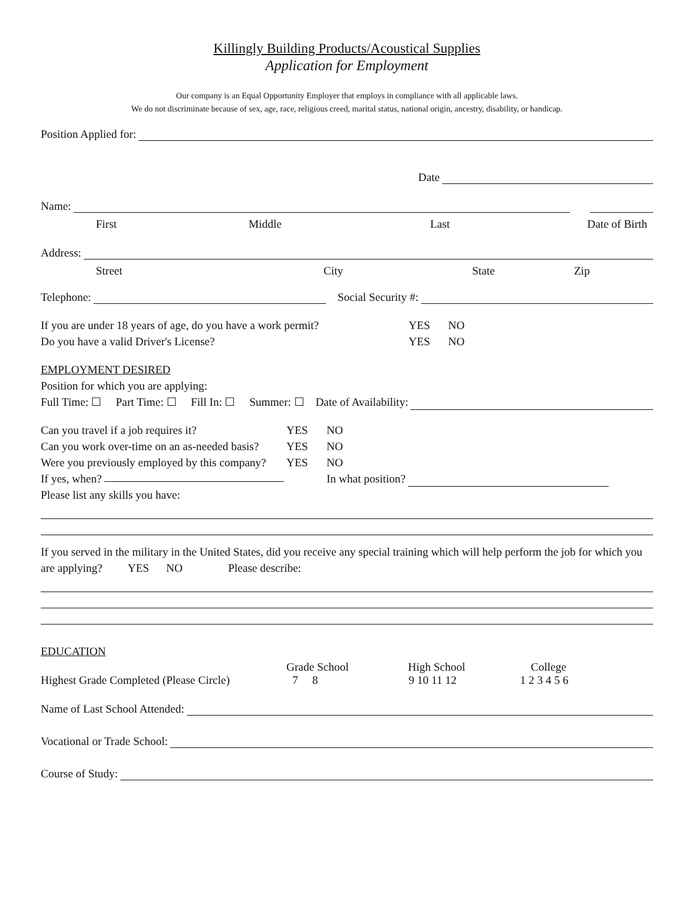Killingly Building Products/Acoustical Supplies
Application for Employment
Our company is an Equal Opportunity Employer that employs in compliance with all applicable laws.
We do not discriminate because of sex, age, race, religious creed, marital status, national origin, ancestry, disability, or handicap.
Position Applied for:
Date
Name:
First Middle Last Date of Birth
Address:
Street City State Zip
Telephone: Social Security #:
If you are under 18 years of age, do you have a work permit? YES NO
Do you have a valid Driver's License? YES NO
EMPLOYMENT DESIRED
Position for which you are applying:
Full Time: ☐ Part Time: ☐ Fill In: ☐ Summer: ☐ Date of Availability:
Can you travel if a job requires it? YES NO
Can you work over-time on an as-needed basis? YES NO
Were you previously employed by this company? YES NO
If yes, when? In what position?
Please list any skills you have:
If you served in the military in the United States, did you receive any special training which will help perform the job for which you are applying? YES NO Please describe:
EDUCATION
Grade School High School College
Highest Grade Completed (Please Circle) 7 8 9 10 11 12 1 2 3 4 5 6
Name of Last School Attended:
Vocational or Trade School:
Course of Study: